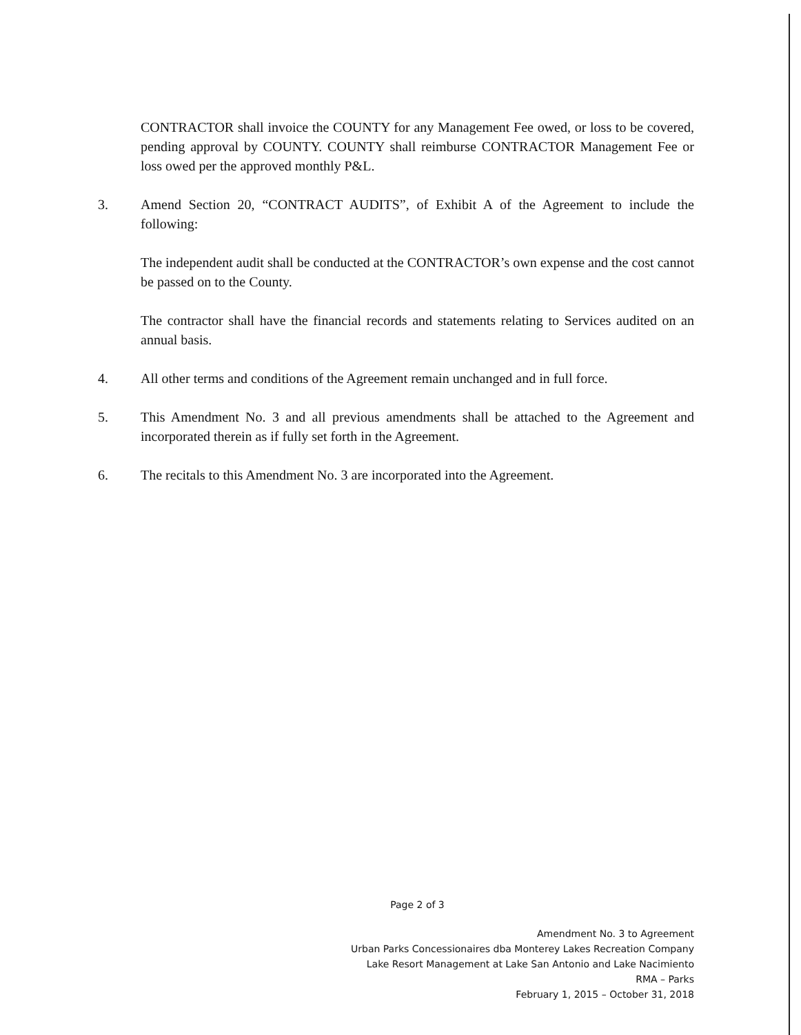CONTRACTOR shall invoice the COUNTY for any Management Fee owed, or loss to be covered, pending approval by COUNTY. COUNTY shall reimburse CONTRACTOR Management Fee or loss owed per the approved monthly P&L.
3. Amend Section 20, “CONTRACT AUDITS”, of Exhibit A of the Agreement to include the following:
The independent audit shall be conducted at the CONTRACTOR’s own expense and the cost cannot be passed on to the County.
The contractor shall have the financial records and statements relating to Services audited on an annual basis.
4. All other terms and conditions of the Agreement remain unchanged and in full force.
5. This Amendment No. 3 and all previous amendments shall be attached to the Agreement and incorporated therein as if fully set forth in the Agreement.
6. The recitals to this Amendment No. 3 are incorporated into the Agreement.
Page 2 of 3
Amendment No. 3 to Agreement
Urban Parks Concessionaires dba Monterey Lakes Recreation Company
Lake Resort Management at Lake San Antonio and Lake Nacimiento
RMA – Parks
February 1, 2015 – October 31, 2018